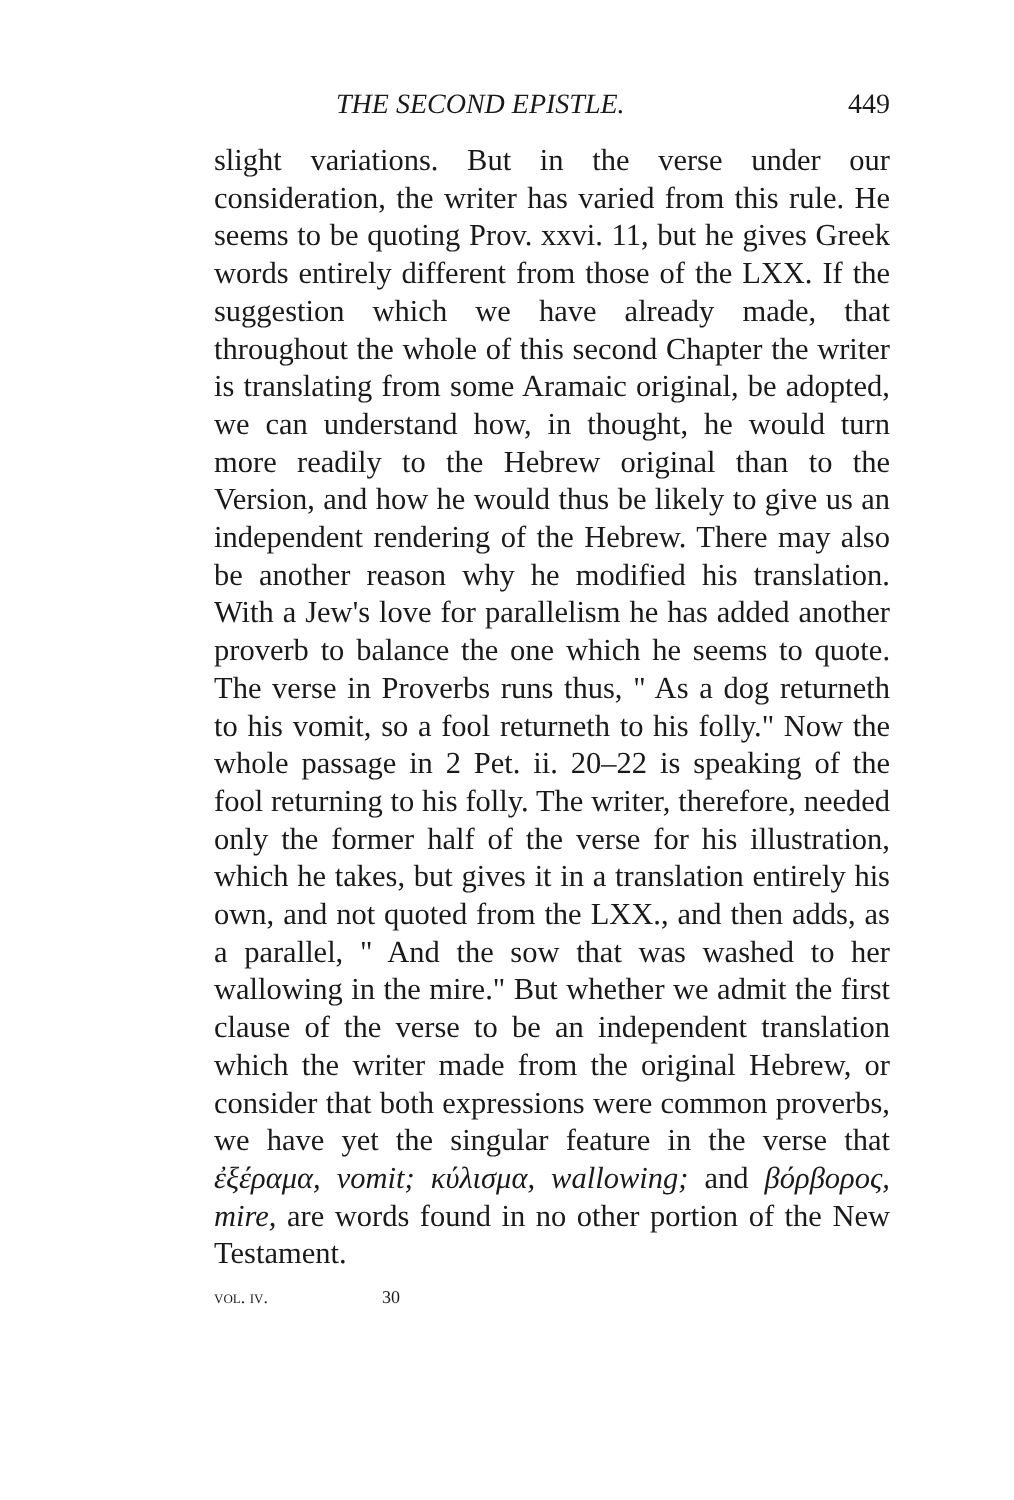THE SECOND EPISTLE. 449
slight variations. But in the verse under our consideration, the writer has varied from this rule. He seems to be quoting Prov. xxvi. 11, but he gives Greek words entirely different from those of the LXX. If the suggestion which we have already made, that throughout the whole of this second Chapter the writer is translating from some Aramaic original, be adopted, we can understand how, in thought, he would turn more readily to the Hebrew original than to the Version, and how he would thus be likely to give us an independent rendering of the Hebrew. There may also be another reason why he modified his translation. With a Jew's love for parallelism he has added another proverb to balance the one which he seems to quote. The verse in Proverbs runs thus, " As a dog returneth to his vomit, so a fool returneth to his folly." Now the whole passage in 2 Pet. ii. 20–22 is speaking of the fool returning to his folly. The writer, therefore, needed only the former half of the verse for his illustration, which he takes, but gives it in a translation entirely his own, and not quoted from the LXX., and then adds, as a parallel, " And the sow that was washed to her wallowing in the mire." But whether we admit the first clause of the verse to be an independent translation which the writer made from the original Hebrew, or consider that both expressions were common proverbs, we have yet the singular feature in the verse that ἐξέραμα, vomit; κύλισμα, wallowing; and βόρβορος, mire, are words found in no other portion of the New Testament.
vol. iv. 30